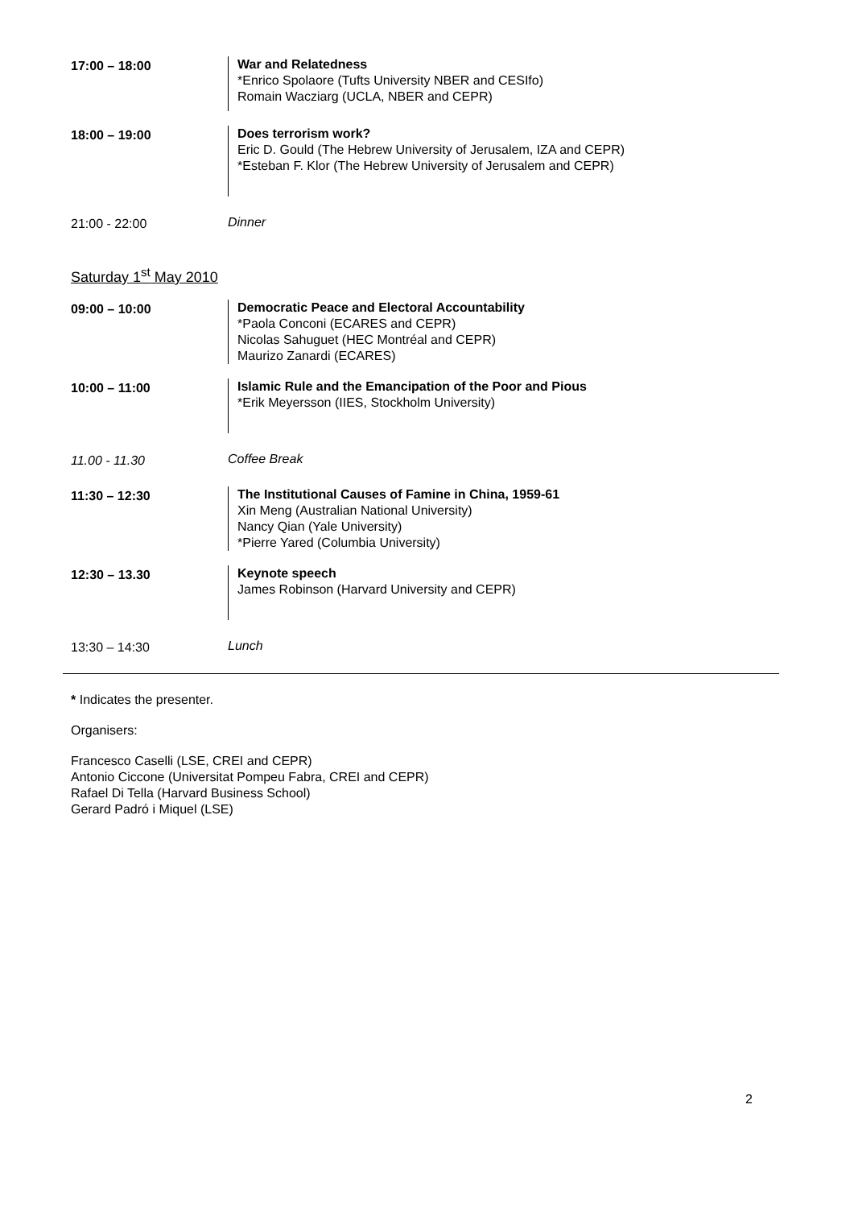17:00 – 18:00 War and Relatedness
*Enrico Spolaore (Tufts University NBER and CESIfo)
Romain Wacziarg (UCLA, NBER and CEPR)
18:00 – 19:00 Does terrorism work?
Eric D. Gould (The Hebrew University of Jerusalem, IZA and CEPR)
*Esteban F. Klor (The Hebrew University of Jerusalem and CEPR)
21:00 - 22:00 Dinner
Saturday 1<sup>st</sup> May 2010
09:00 – 10:00 Democratic Peace and Electoral Accountability
*Paola Conconi (ECARES and CEPR)
Nicolas Sahuguet (HEC Montréal and CEPR)
Maurizo Zanardi (ECARES)
10:00 – 11:00 Islamic Rule and the Emancipation of the Poor and Pious
*Erik Meyersson (IIES, Stockholm University)
11.00 - 11.30 Coffee Break
11:30 – 12:30 The Institutional Causes of Famine in China, 1959-61
Xin Meng (Australian National University)
Nancy Qian (Yale University)
*Pierre Yared (Columbia University)
12:30 – 13.30 Keynote speech
James Robinson (Harvard University and CEPR)
13:30 – 14:30 Lunch
* Indicates the presenter.
Organisers:
Francesco Caselli (LSE, CREI and CEPR)
Antonio Ciccone (Universitat Pompeu Fabra, CREI and CEPR)
Rafael Di Tella (Harvard Business School)
Gerard Padró i Miquel (LSE)
2